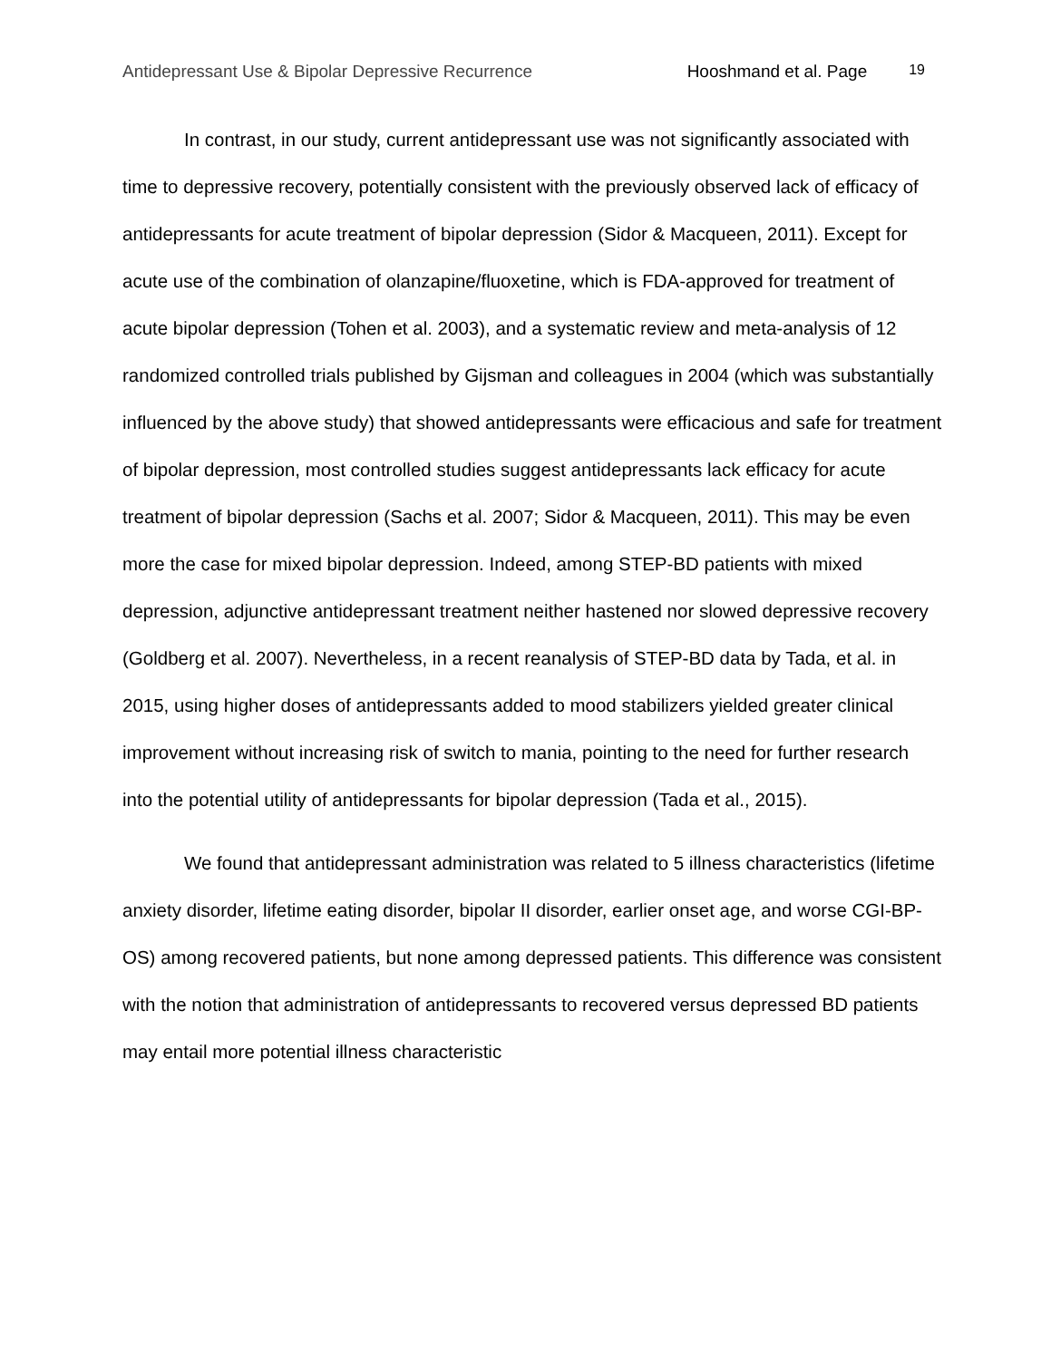Antidepressant Use & Bipolar Depressive Recurrence Hooshmand et al. Page 19
In contrast, in our study, current antidepressant use was not significantly associated with time to depressive recovery, potentially consistent with the previously observed lack of efficacy of antidepressants for acute treatment of bipolar depression (Sidor & Macqueen, 2011). Except for acute use of the combination of olanzapine/fluoxetine, which is FDA-approved for treatment of acute bipolar depression (Tohen et al. 2003), and a systematic review and meta-analysis of 12 randomized controlled trials published by Gijsman and colleagues in 2004 (which was substantially influenced by the above study) that showed antidepressants were efficacious and safe for treatment of bipolar depression, most controlled studies suggest antidepressants lack efficacy for acute treatment of bipolar depression (Sachs et al. 2007; Sidor & Macqueen, 2011). This may be even more the case for mixed bipolar depression. Indeed, among STEP-BD patients with mixed depression, adjunctive antidepressant treatment neither hastened nor slowed depressive recovery (Goldberg et al. 2007). Nevertheless, in a recent reanalysis of STEP-BD data by Tada, et al. in 2015, using higher doses of antidepressants added to mood stabilizers yielded greater clinical improvement without increasing risk of switch to mania, pointing to the need for further research into the potential utility of antidepressants for bipolar depression (Tada et al., 2015).
We found that antidepressant administration was related to 5 illness characteristics (lifetime anxiety disorder, lifetime eating disorder, bipolar II disorder, earlier onset age, and worse CGI-BP-OS) among recovered patients, but none among depressed patients. This difference was consistent with the notion that administration of antidepressants to recovered versus depressed BD patients may entail more potential illness characteristic